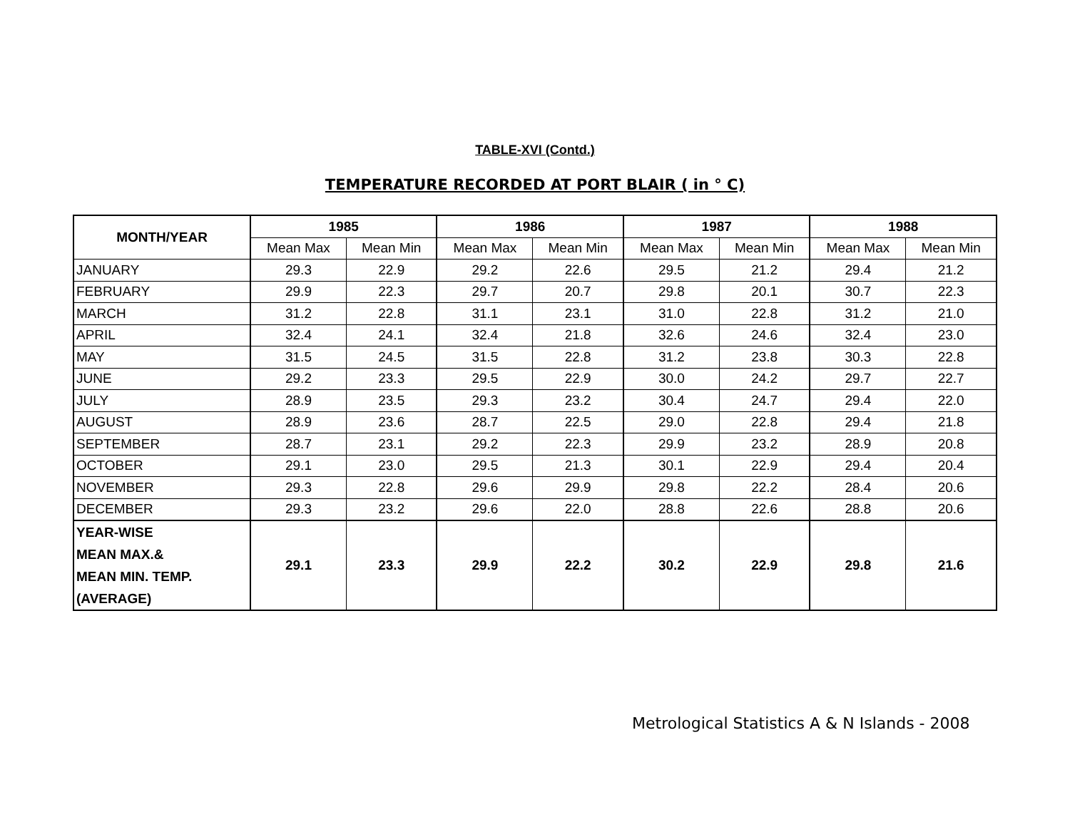TABLE-XVI (Contd.)
TEMPERATURE RECORDED AT PORT BLAIR ( in ° C)
| MONTH/YEAR | 1985 | | 1986 | | 1987 | | 1988 | |
| --- | --- | --- | --- | --- | --- | --- | --- | --- |
| | Mean Max | Mean Min | Mean Max | Mean Min | Mean Max | Mean Min | Mean Max | Mean Min |
| JANUARY | 29.3 | 22.9 | 29.2 | 22.6 | 29.5 | 21.2 | 29.4 | 21.2 |
| FEBRUARY | 29.9 | 22.3 | 29.7 | 20.7 | 29.8 | 20.1 | 30.7 | 22.3 |
| MARCH | 31.2 | 22.8 | 31.1 | 23.1 | 31.0 | 22.8 | 31.2 | 21.0 |
| APRIL | 32.4 | 24.1 | 32.4 | 21.8 | 32.6 | 24.6 | 32.4 | 23.0 |
| MAY | 31.5 | 24.5 | 31.5 | 22.8 | 31.2 | 23.8 | 30.3 | 22.8 |
| JUNE | 29.2 | 23.3 | 29.5 | 22.9 | 30.0 | 24.2 | 29.7 | 22.7 |
| JULY | 28.9 | 23.5 | 29.3 | 23.2 | 30.4 | 24.7 | 29.4 | 22.0 |
| AUGUST | 28.9 | 23.6 | 28.7 | 22.5 | 29.0 | 22.8 | 29.4 | 21.8 |
| SEPTEMBER | 28.7 | 23.1 | 29.2 | 22.3 | 29.9 | 23.2 | 28.9 | 20.8 |
| OCTOBER | 29.1 | 23.0 | 29.5 | 21.3 | 30.1 | 22.9 | 29.4 | 20.4 |
| NOVEMBER | 29.3 | 22.8 | 29.6 | 29.9 | 29.8 | 22.2 | 28.4 | 20.6 |
| DECEMBER | 29.3 | 23.2 | 29.6 | 22.0 | 28.8 | 22.6 | 28.8 | 20.6 |
| YEAR-WISE MEAN MAX.& MEAN MIN. TEMP. (AVERAGE) | 29.1 | 23.3 | 29.9 | 22.2 | 30.2 | 22.9 | 29.8 | 21.6 |
Metrological Statistics A & N Islands - 2008